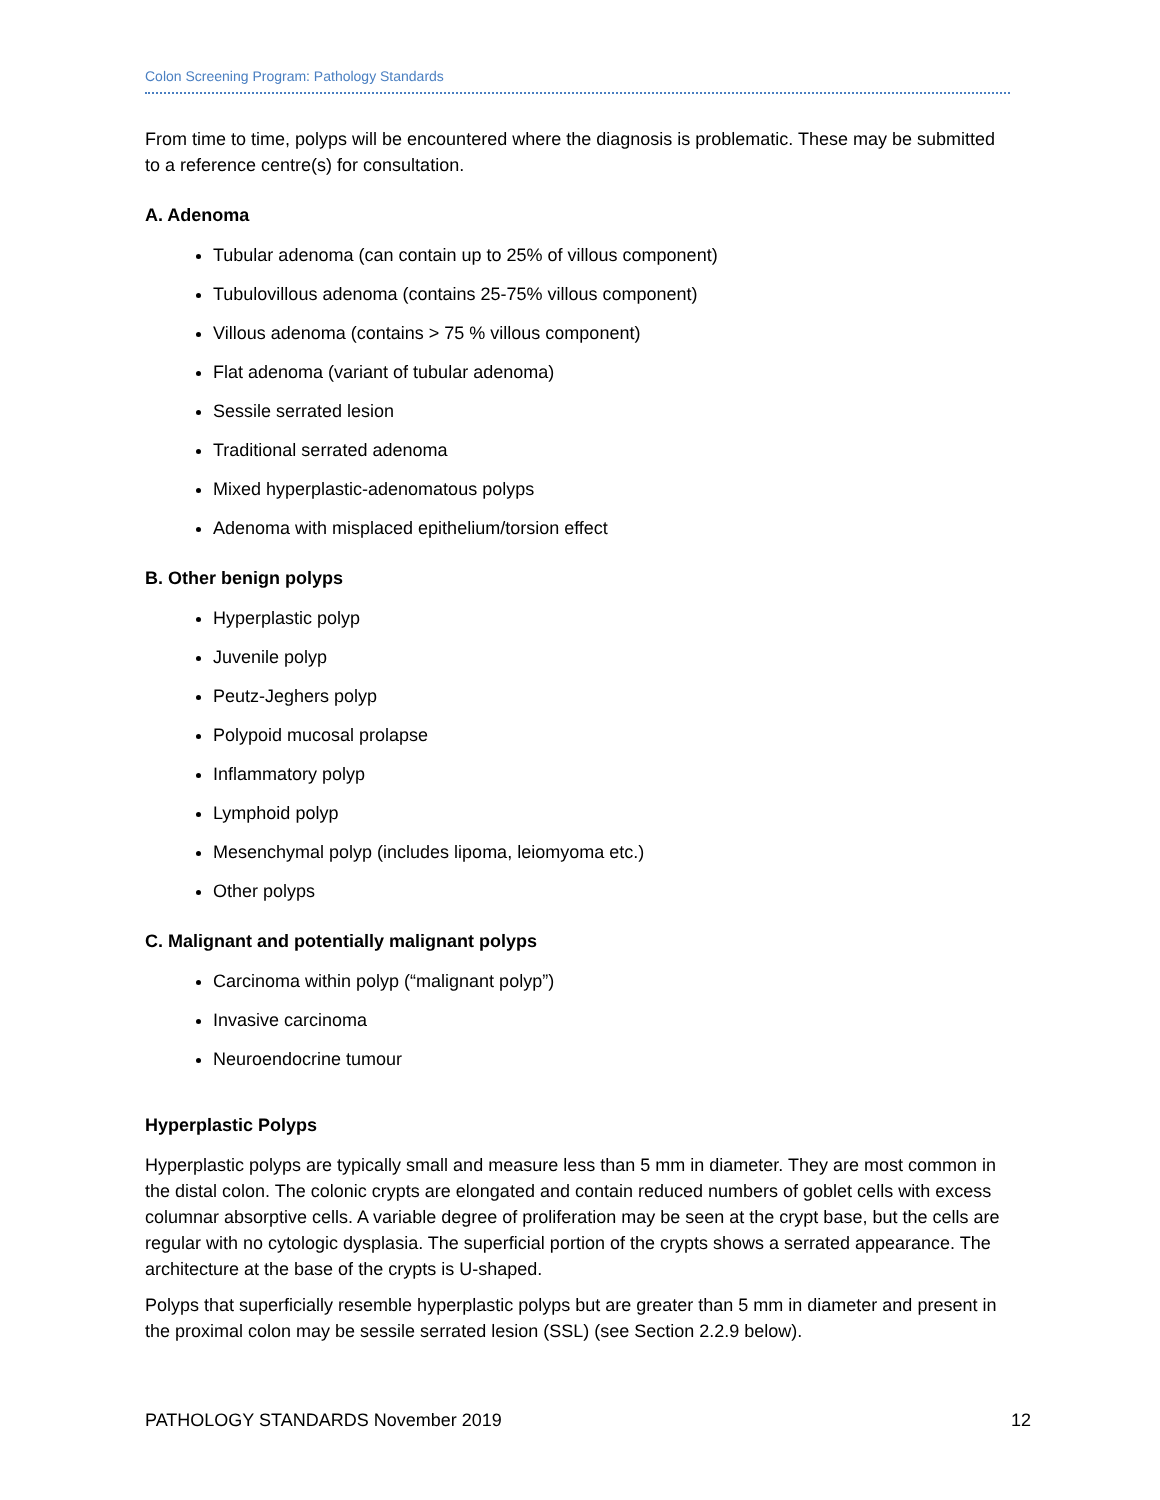Colon Screening Program: Pathology Standards
From time to time, polyps will be encountered where the diagnosis is problematic. These may be submitted to a reference centre(s) for consultation.
A. Adenoma
Tubular adenoma (can contain up to 25% of villous component)
Tubulovillous adenoma (contains 25-75% villous component)
Villous adenoma (contains > 75 % villous component)
Flat adenoma (variant of tubular adenoma)
Sessile serrated lesion
Traditional serrated adenoma
Mixed hyperplastic-adenomatous polyps
Adenoma with misplaced epithelium/torsion effect
B. Other benign polyps
Hyperplastic polyp
Juvenile polyp
Peutz-Jeghers polyp
Polypoid mucosal prolapse
Inflammatory polyp
Lymphoid polyp
Mesenchymal polyp (includes lipoma, leiomyoma etc.)
Other polyps
C. Malignant and potentially malignant polyps
Carcinoma within polyp (“malignant polyp”)
Invasive carcinoma
Neuroendocrine tumour
Hyperplastic Polyps
Hyperplastic polyps are typically small and measure less than 5 mm in diameter. They are most common in the distal colon. The colonic crypts are elongated and contain reduced numbers of goblet cells with excess columnar absorptive cells. A variable degree of proliferation may be seen at the crypt base, but the cells are regular with no cytologic dysplasia. The superficial portion of the crypts shows a serrated appearance. The architecture at the base of the crypts is U-shaped.
Polyps that superficially resemble hyperplastic polyps but are greater than 5 mm in diameter and present in the proximal colon may be sessile serrated lesion (SSL) (see Section 2.2.9 below).
PATHOLOGY STANDARDS November 2019 12